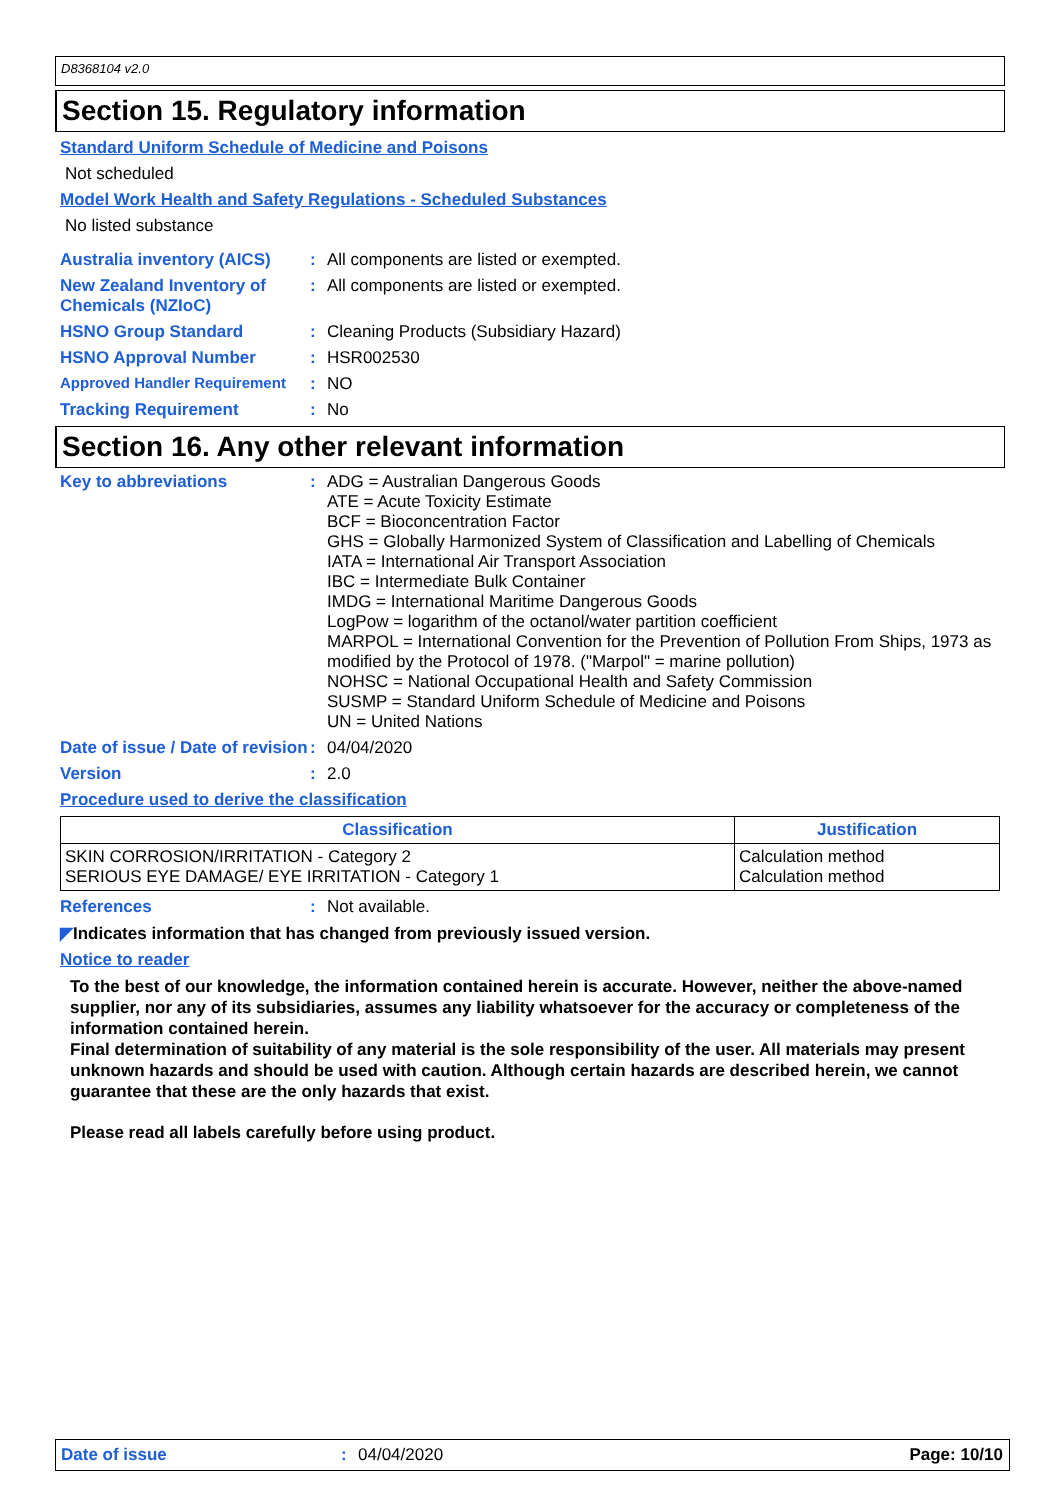D8368104 v2.0
Section 15. Regulatory information
Standard Uniform Schedule of Medicine and Poisons
Not scheduled
Model Work Health and Safety Regulations - Scheduled Substances
No listed substance
Australia inventory (AICS)
:
All components are listed or exempted.
New Zealand Inventory of Chemicals (NZIoC)
:
All components are listed or exempted.
HSNO Group Standard :
Cleaning Products (Subsidiary Hazard)
HSNO Approval Number :
HSR002530
Approved Handler Requirement
:
NO
Tracking Requirement :
No
Section 16. Any other relevant information
Key to abbreviations :
ADG = Australian Dangerous Goods
ATE = Acute Toxicity Estimate
BCF = Bioconcentration Factor
GHS = Globally Harmonized System of Classification and Labelling of Chemicals
IATA = International Air Transport Association
IBC = Intermediate Bulk Container
IMDG = International Maritime Dangerous Goods
LogPow = logarithm of the octanol/water partition coefficient
MARPOL = International Convention for the Prevention of Pollution From Ships, 1973 as modified by the Protocol of 1978. ("Marpol" = marine pollution)
NOHSC = National Occupational Health and Safety Commission
SUSMP = Standard Uniform Schedule of Medicine and Poisons
UN = United Nations
Date of issue / Date of revision
:
04/04/2020
Version :
2.0
Procedure used to derive the classification
| Classification | Justification |
| --- | --- |
| SKIN CORROSION/IRRITATION - Category 2 SERIOUS EYE DAMAGE/ EYE IRRITATION - Category 1 | Calculation method Calculation method |
References :
Not available.
◤Indicates information that has changed from previously issued version.
Notice to reader
To the best of our knowledge, the information contained herein is accurate. However, neither the above-named supplier, nor any of its subsidiaries, assumes any liability whatsoever for the accuracy or completeness of the information contained herein.
Final determination of suitability of any material is the sole responsibility of the user. All materials may present unknown hazards and should be used with caution. Although certain hazards are described herein, we cannot guarantee that these are the only hazards that exist.
Please read all labels carefully before using product.
Date of issue : 04/04/2020 Page: 10/10